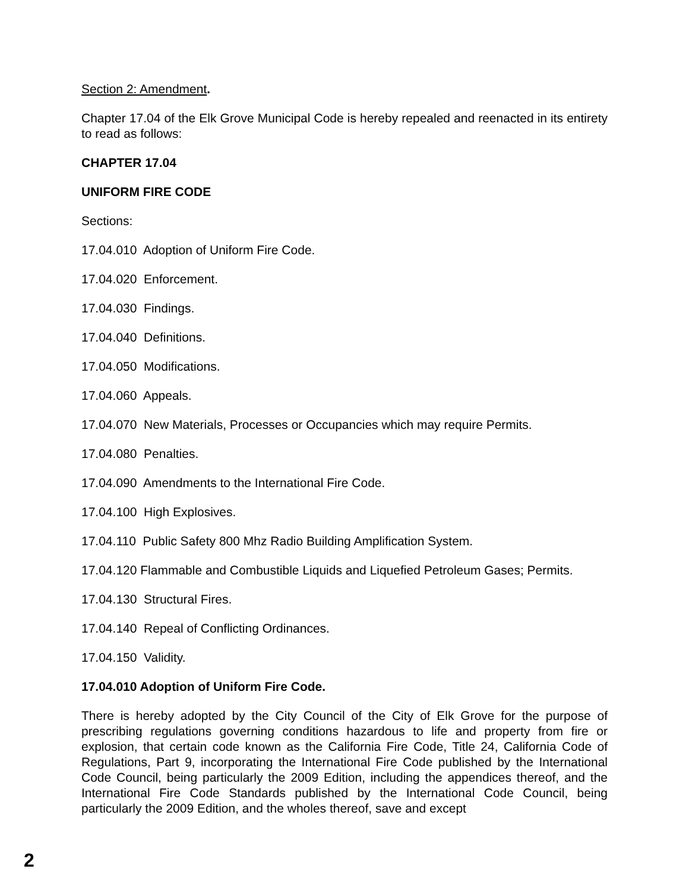Section 2: Amendment.
Chapter 17.04 of the Elk Grove Municipal Code is hereby repealed and reenacted in its entirety to read as follows:
CHAPTER 17.04
UNIFORM FIRE CODE
Sections:
17.04.010 Adoption of Uniform Fire Code.
17.04.020 Enforcement.
17.04.030 Findings.
17.04.040 Definitions.
17.04.050 Modifications.
17.04.060 Appeals.
17.04.070 New Materials, Processes or Occupancies which may require Permits.
17.04.080 Penalties.
17.04.090 Amendments to the International Fire Code.
17.04.100 High Explosives.
17.04.110 Public Safety 800 Mhz Radio Building Amplification System.
17.04.120 Flammable and Combustible Liquids and Liquefied Petroleum Gases; Permits.
17.04.130 Structural Fires.
17.04.140 Repeal of Conflicting Ordinances.
17.04.150 Validity.
17.04.010 Adoption of Uniform Fire Code.
There is hereby adopted by the City Council of the City of Elk Grove for the purpose of prescribing regulations governing conditions hazardous to life and property from fire or explosion, that certain code known as the California Fire Code, Title 24, California Code of Regulations, Part 9, incorporating the International Fire Code published by the International Code Council, being particularly the 2009 Edition, including the appendices thereof, and the International Fire Code Standards published by the International Code Council, being particularly the 2009 Edition, and the wholes thereof, save and except
2